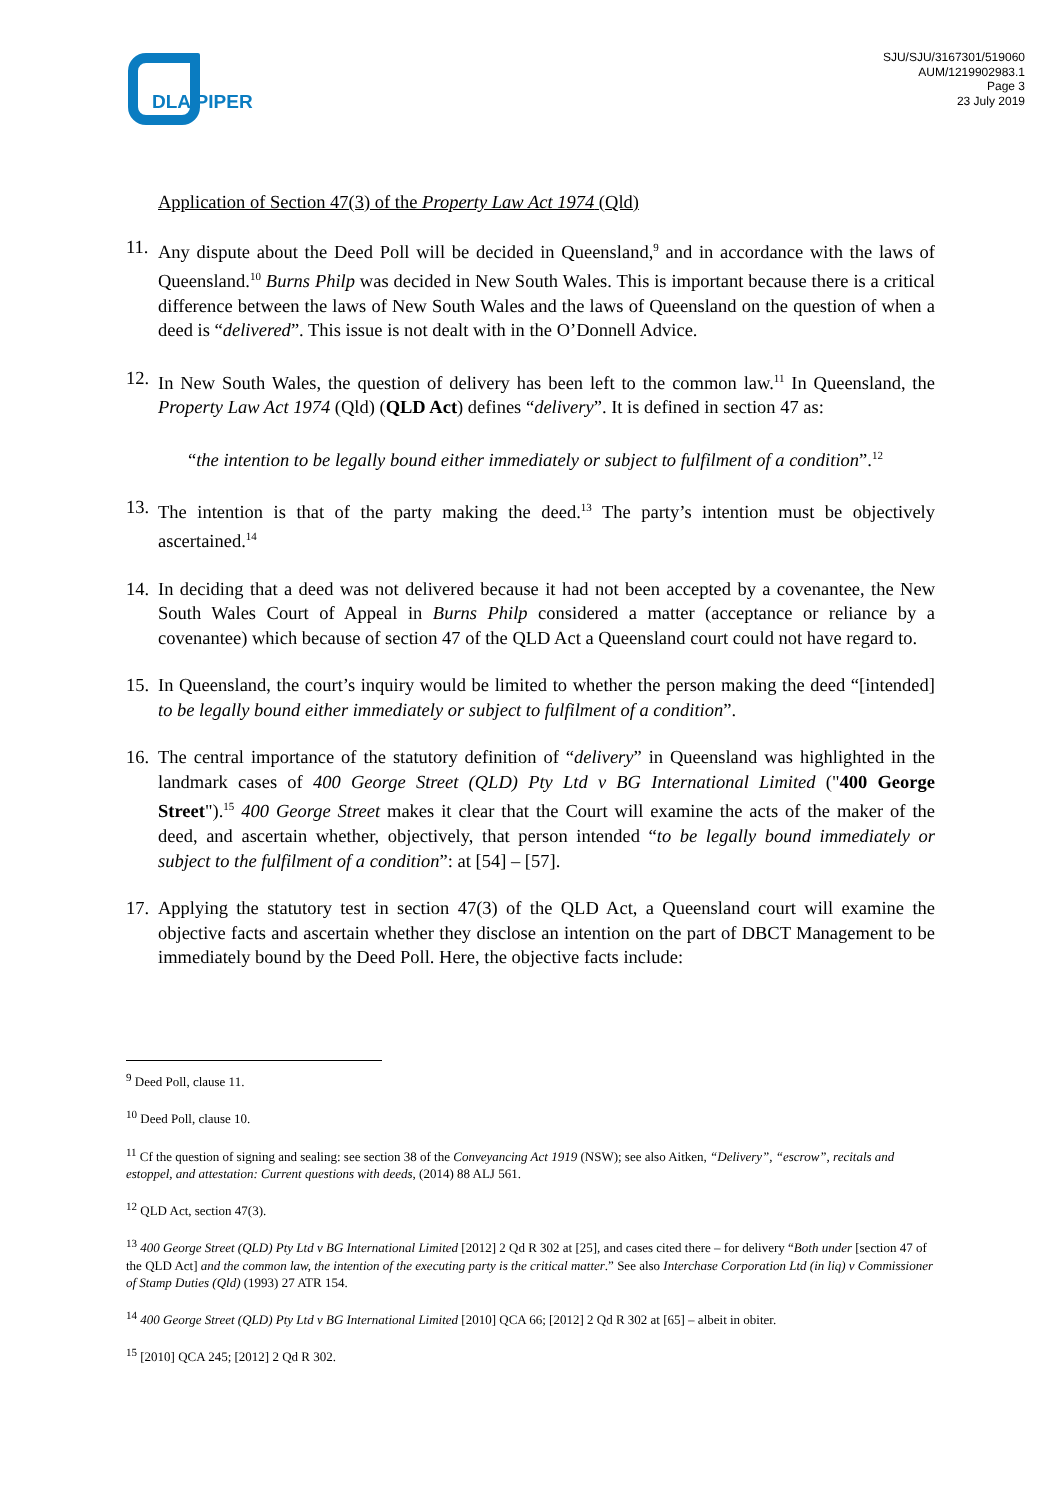DLA PIPER
SJU/SJU/3167301/519060
AUM/1219902983.1
Page 3
23 July 2019
Application of Section 47(3) of the Property Law Act 1974 (Qld)
11.
Any dispute about the Deed Poll will be decided in Queensland,<sup>9</sup> and in accordance with the laws of Queensland.<sup>10</sup> Burns Philp was decided in New South Wales. This is important because there is a critical difference between the laws of New South Wales and the laws of Queensland on the question of when a deed is “delivered”. This issue is not dealt with in the O’Donnell Advice.
12.
In New South Wales, the question of delivery has been left to the common law.<sup>11</sup> In Queensland, the Property Law Act 1974 (Qld) (QLD Act) defines “delivery”. It is defined in section 47 as:
“the intention to be legally bound either immediately or subject to fulfilment of a condition”.<sup>12</sup>
13.
The intention is that of the party making the deed.<sup>13</sup> The party’s intention must be objectively ascertained.<sup>14</sup>
14.
In deciding that a deed was not delivered because it had not been accepted by a covenantee, the New South Wales Court of Appeal in Burns Philp considered a matter (acceptance or reliance by a covenantee) which because of section 47 of the QLD Act a Queensland court could not have regard to.
15.
In Queensland, the court’s inquiry would be limited to whether the person making the deed “[intended] to be legally bound either immediately or subject to fulfilment of a condition”.
16.
The central importance of the statutory definition of “delivery” in Queensland was highlighted in the landmark cases of 400 George Street (QLD) Pty Ltd v BG International Limited ("400 George Street").<sup>15</sup> 400 George Street makes it clear that the Court will examine the acts of the maker of the deed, and ascertain whether, objectively, that person intended “to be legally bound immediately or subject to the fulfilment of a condition”: at [54] – [57].
17.
Applying the statutory test in section 47(3) of the QLD Act, a Queensland court will examine the objective facts and ascertain whether they disclose an intention on the part of DBCT Management to be immediately bound by the Deed Poll. Here, the objective facts include:
<sup>9</sup> Deed Poll, clause 11.
<sup>10</sup> Deed Poll, clause 10.
<sup>11</sup> Cf the question of signing and sealing: see section 38 of the Conveyancing Act 1919 (NSW); see also Aitken, “Delivery”, “escrow”, recitals and estoppel, and attestation: Current questions with deeds, (2014) 88 ALJ 561.
<sup>12</sup> QLD Act, section 47(3).
<sup>13</sup> 400 George Street (QLD) Pty Ltd v BG International Limited [2012] 2 Qd R 302 at [25], and cases cited there – for delivery “Both under [section 47 of the QLD Act] and the common law, the intention of the executing party is the critical matter.” See also Interchase Corporation Ltd (in liq) v Commissioner of Stamp Duties (Qld) (1993) 27 ATR 154.
<sup>14</sup> 400 George Street (QLD) Pty Ltd v BG International Limited [2010] QCA 66; [2012] 2 Qd R 302 at [65] – albeit in obiter.
<sup>15</sup> [2010] QCA 245; [2012] 2 Qd R 302.